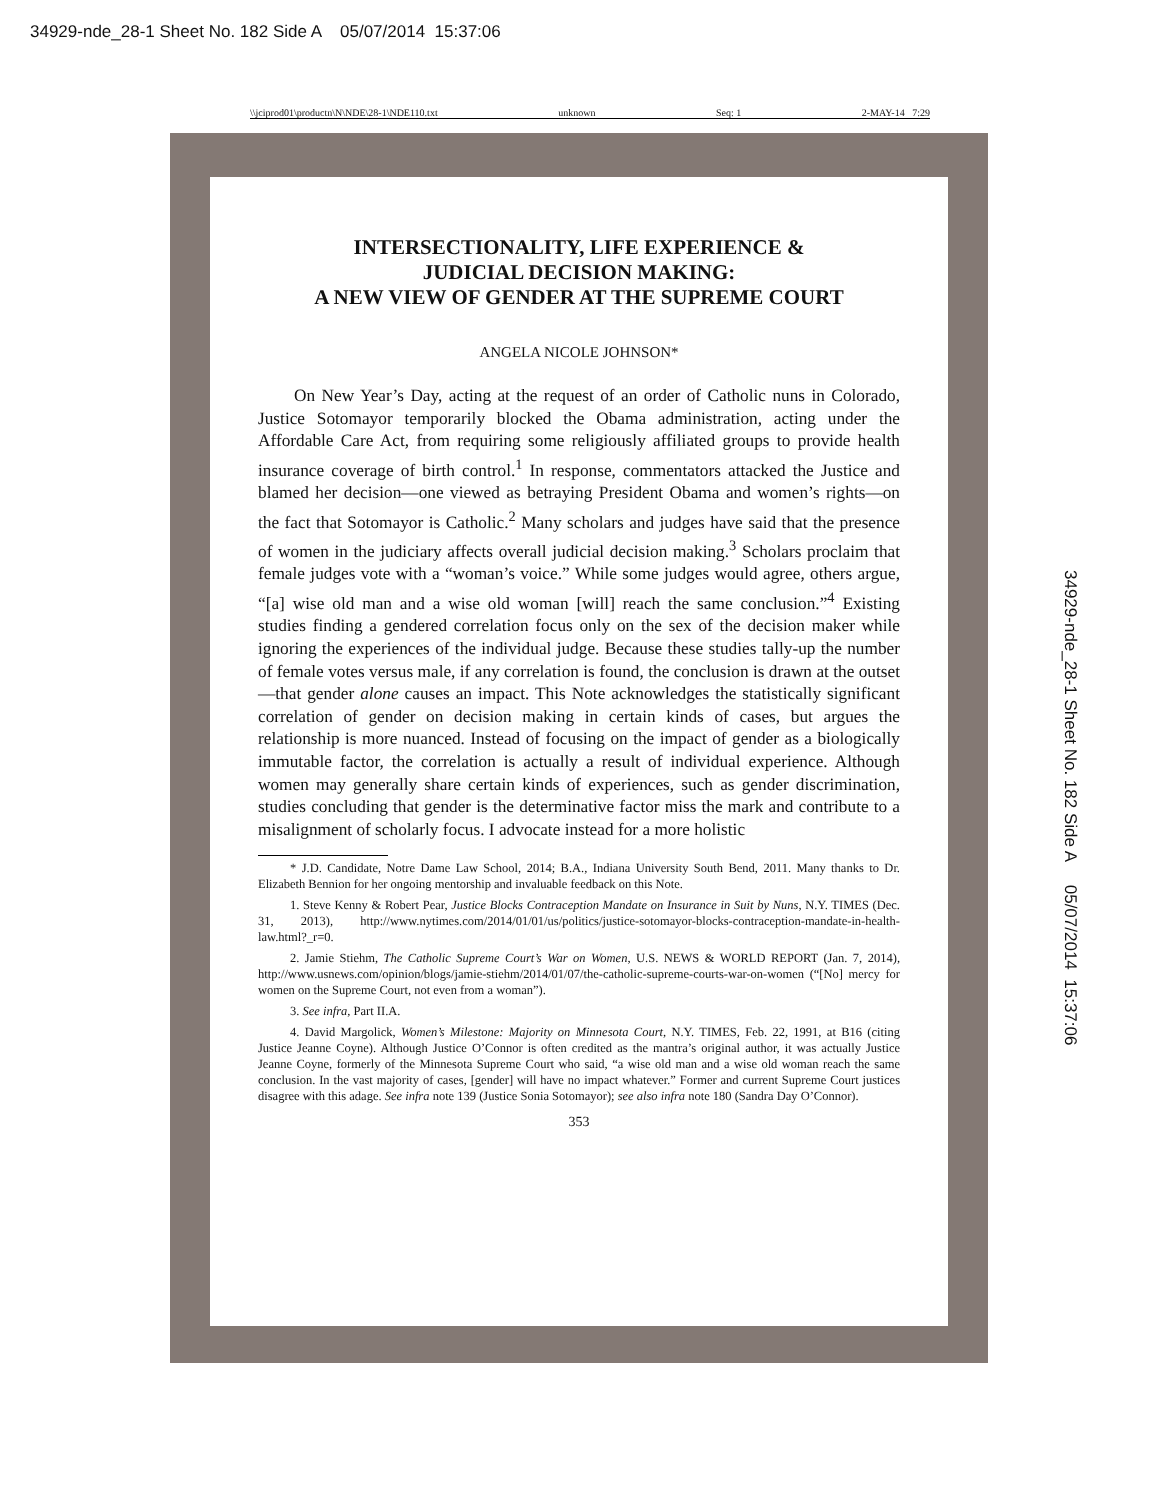34929-nde_28-1 Sheet No. 182 Side A 05/07/2014 15:37:06
\\jciprod01\productn\N\NDE\28-1\NDE110.txt unknown Seq: 1 2-MAY-14 7:29
INTERSECTIONALITY, LIFE EXPERIENCE &
JUDICIAL DECISION MAKING:
A NEW VIEW OF GENDER AT THE SUPREME COURT
ANGELA NICOLE JOHNSON*
On New Year’s Day, acting at the request of an order of Catholic nuns in Colorado, Justice Sotomayor temporarily blocked the Obama administration, acting under the Affordable Care Act, from requiring some religiously affiliated groups to provide health insurance coverage of birth control.<sup>1</sup> In response, commentators attacked the Justice and blamed her decision—one viewed as betraying President Obama and women’s rights—on the fact that Sotomayor is Catholic.<sup>2</sup> Many scholars and judges have said that the presence of women in the judiciary affects overall judicial decision making.<sup>3</sup> Scholars proclaim that female judges vote with a “woman’s voice.” While some judges would agree, others argue, “[a] wise old man and a wise old woman [will] reach the same conclusion.”<sup>4</sup> Existing studies finding a gendered correlation focus only on the sex of the decision maker while ignoring the experiences of the individual judge. Because these studies tally-up the number of female votes versus male, if any correlation is found, the conclusion is drawn at the outset—that gender alone causes an impact. This Note acknowledges the statistically significant correlation of gender on decision making in certain kinds of cases, but argues the relationship is more nuanced. Instead of focusing on the impact of gender as a biologically immutable factor, the correlation is actually a result of individual experience. Although women may generally share certain kinds of experiences, such as gender discrimination, studies concluding that gender is the determinative factor miss the mark and contribute to a misalignment of scholarly focus. I advocate instead for a more holistic
* J.D. Candidate, Notre Dame Law School, 2014; B.A., Indiana University South Bend, 2011. Many thanks to Dr. Elizabeth Bennion for her ongoing mentorship and invaluable feedback on this Note.
1. Steve Kenny & Robert Pear, Justice Blocks Contraception Mandate on Insurance in Suit by Nuns, N.Y. TIMES (Dec. 31, 2013), http://www.nytimes.com/2014/01/01/us/politics/justice-sotomayor-blocks-contraception-mandate-in-health-law.html?_r=0.
2. Jamie Stiehm, The Catholic Supreme Court’s War on Women, U.S. NEWS & WORLD REPORT (Jan. 7, 2014), http://www.usnews.com/opinion/blogs/jamie-stiehm/2014/01/07/the-catholic-supreme-courts-war-on-women (“[No] mercy for women on the Supreme Court, not even from a woman”).
3. See infra, Part II.A.
4. David Margolick, Women’s Milestone: Majority on Minnesota Court, N.Y. TIMES, Feb. 22, 1991, at B16 (citing Justice Jeanne Coyne). Although Justice O’Connor is often credited as the mantra’s original author, it was actually Justice Jeanne Coyne, formerly of the Minnesota Supreme Court who said, “a wise old man and a wise old woman reach the same conclusion. In the vast majority of cases, [gender] will have no impact whatever.” Former and current Supreme Court justices disagree with this adage. See infra note 139 (Justice Sonia Sotomayor); see also infra note 180 (Sandra Day O’Connor).
353
34929-nde_28-1 Sheet No. 182 Side A 05/07/2014 15:37:06